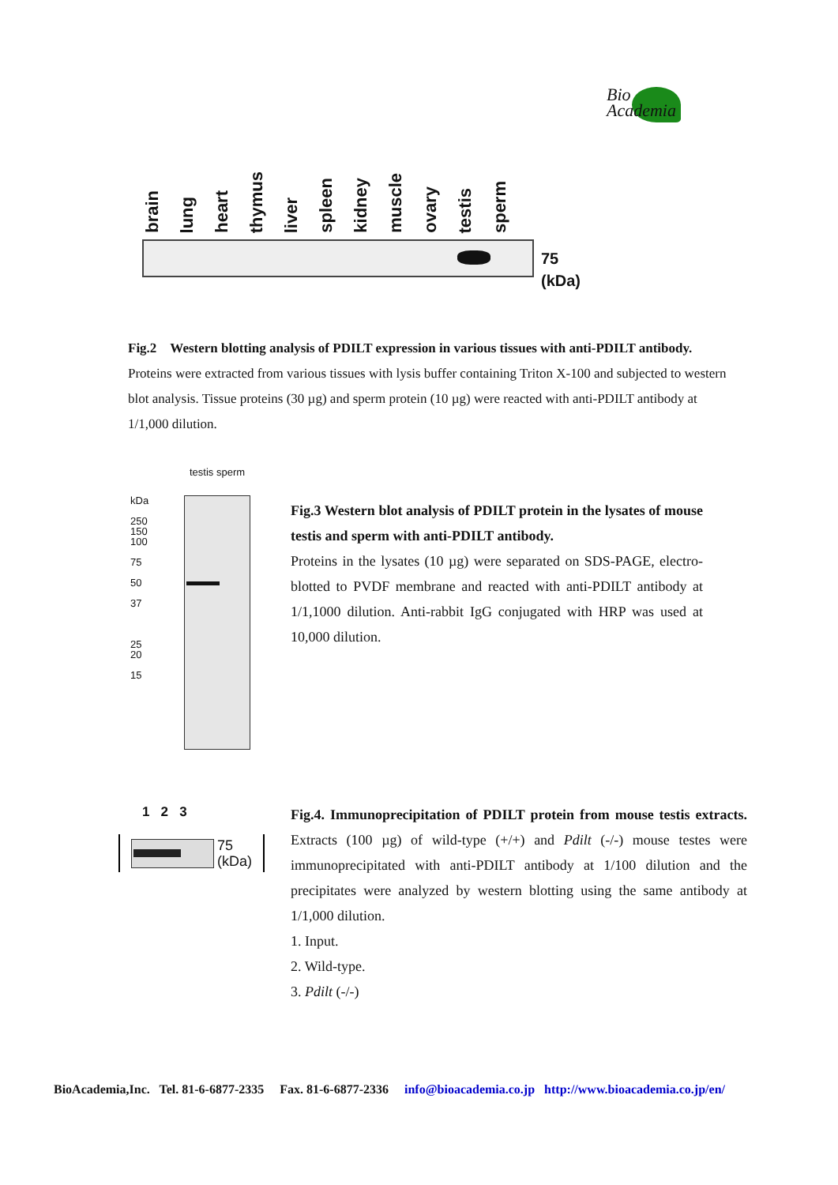Bio
Academia
brain lung heart thymus liver spleen kidney muscle ovary testis sperm
75
(kDa)
Fig.2　Western blotting analysis of PDILT expression in various tissues with anti-PDILT antibody.
Proteins were extracted from various tissues with lysis buffer containing Triton X-100 and subjected to western blot analysis. Tissue proteins (30 µg) and sperm protein (10 µg) were reacted with anti-PDILT antibody at 1/1,000 dilution.
testis sperm
kDa
250
150
100
75
50
37
25
20
15
Fig.3 Western blot analysis of PDILT protein in the lysates of mouse testis and sperm with anti-PDILT antibody.
Proteins in the lysates (10 µg) were separated on SDS-PAGE, electro-blotted to PVDF membrane and reacted with anti-PDILT antibody at 1/1,1000 dilution. Anti-rabbit IgG conjugated with HRP was used at 10,000 dilution.
1 2 3
75
(kDa)
Fig.4. Immunoprecipitation of PDILT protein from mouse testis extracts. Extracts (100 µg) of wild-type (+/+) and Pdilt (-/-) mouse testes were immunoprecipitated with anti-PDILT antibody at 1/100 dilution and the precipitates were analyzed by western blotting using the same antibody at 1/1,000 dilution.
1. Input.
2. Wild-type.
3. Pdilt (-/-)
BioAcademia,Inc. Tel. 81-6-6877-2335 Fax. 81-6-6877-2336 info@bioacademia.co.jp http://www.bioacademia.co.jp/en/